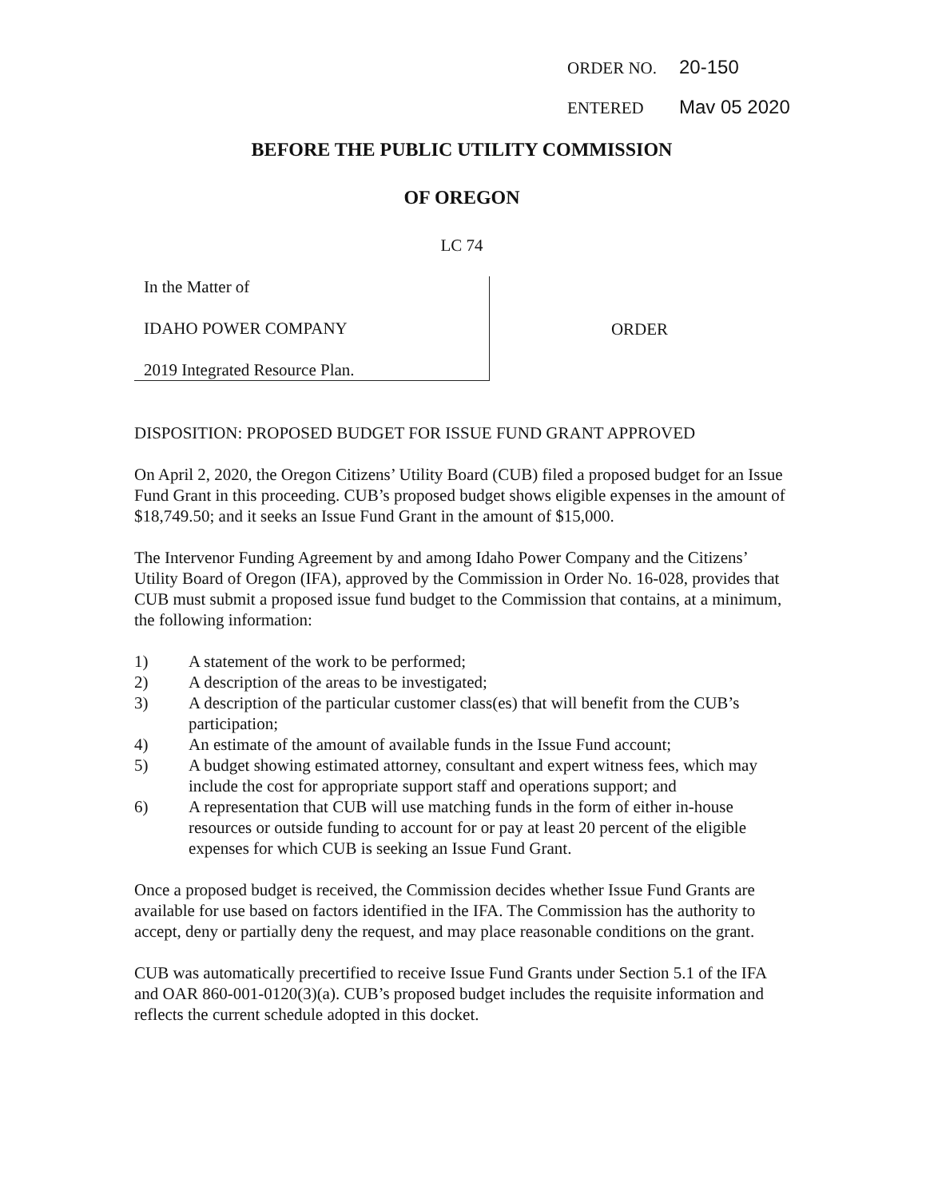ORDER NO. 20-150
ENTERED Mav 05 2020
BEFORE THE PUBLIC UTILITY COMMISSION
OF OREGON
LC 74
In the Matter of
IDAHO POWER COMPANY
2019 Integrated Resource Plan.
ORDER
DISPOSITION: PROPOSED BUDGET FOR ISSUE FUND GRANT APPROVED
On April 2, 2020, the Oregon Citizens’ Utility Board (CUB) filed a proposed budget for an Issue Fund Grant in this proceeding. CUB’s proposed budget shows eligible expenses in the amount of $18,749.50; and it seeks an Issue Fund Grant in the amount of $15,000.
The Intervenor Funding Agreement by and among Idaho Power Company and the Citizens’ Utility Board of Oregon (IFA), approved by the Commission in Order No. 16-028, provides that CUB must submit a proposed issue fund budget to the Commission that contains, at a minimum, the following information:
1) A statement of the work to be performed;
2) A description of the areas to be investigated;
3) A description of the particular customer class(es) that will benefit from the CUB’s participation;
4) An estimate of the amount of available funds in the Issue Fund account;
5) A budget showing estimated attorney, consultant and expert witness fees, which may include the cost for appropriate support staff and operations support; and
6) A representation that CUB will use matching funds in the form of either in-house resources or outside funding to account for or pay at least 20 percent of the eligible expenses for which CUB is seeking an Issue Fund Grant.
Once a proposed budget is received, the Commission decides whether Issue Fund Grants are available for use based on factors identified in the IFA. The Commission has the authority to accept, deny or partially deny the request, and may place reasonable conditions on the grant.
CUB was automatically precertified to receive Issue Fund Grants under Section 5.1 of the IFA and OAR 860-001-0120(3)(a). CUB’s proposed budget includes the requisite information and reflects the current schedule adopted in this docket.